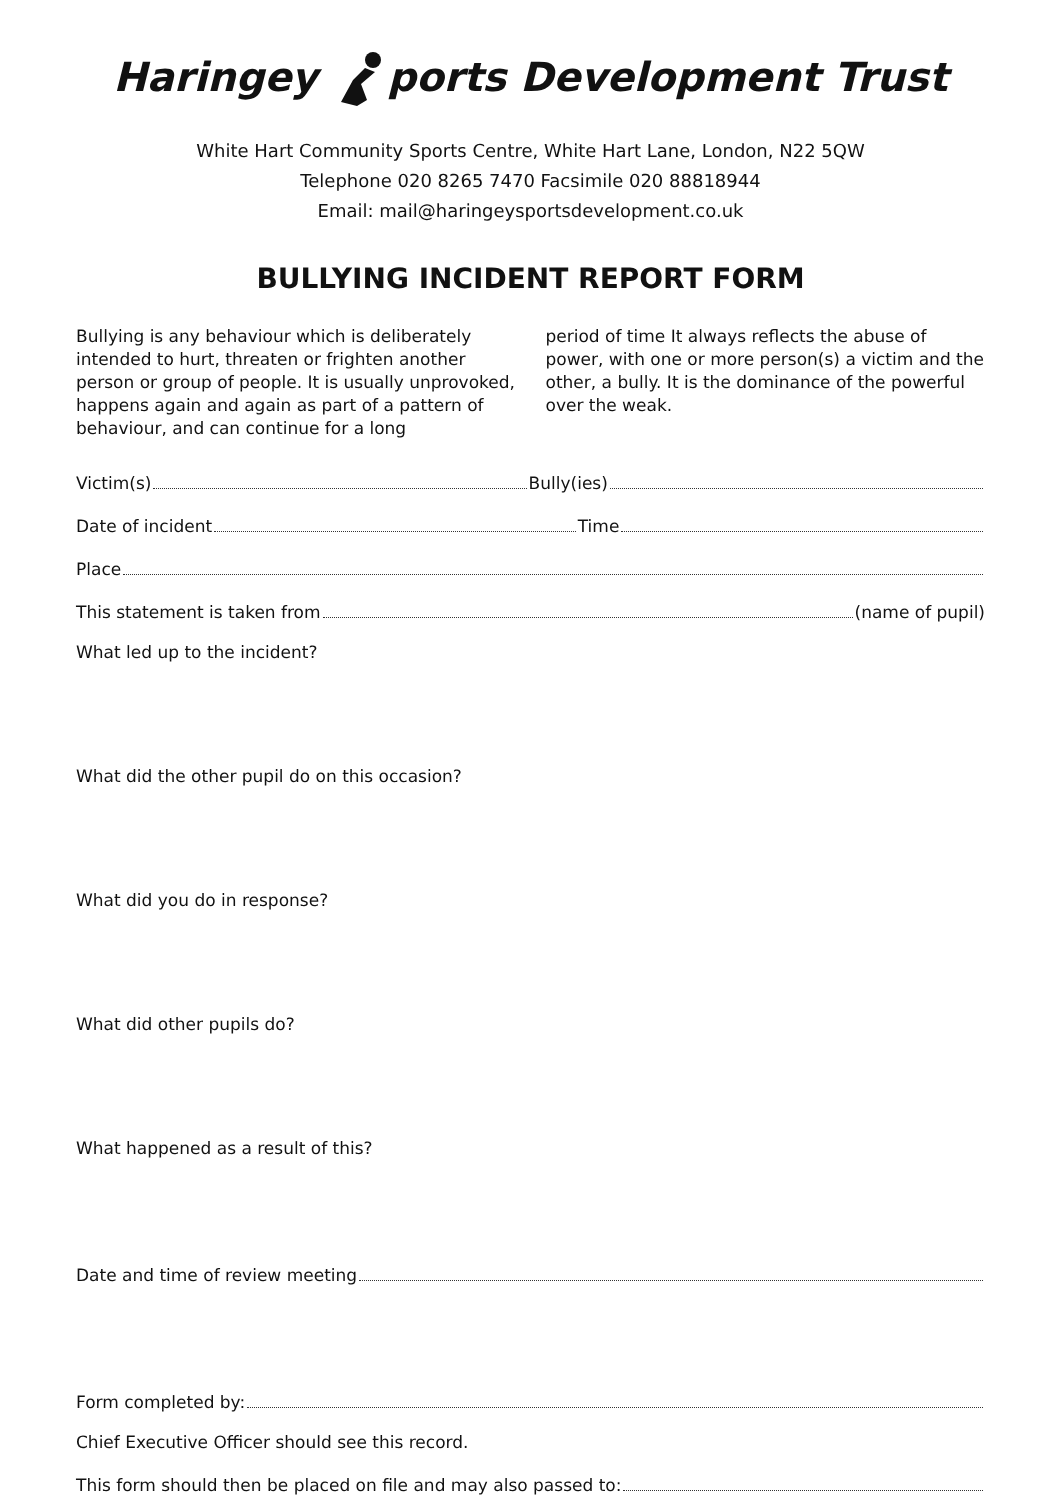Haringey ports Development Trust
White Hart Community Sports Centre, White Hart Lane, London, N22 5QW
Telephone 020 8265 7470 Facsimile 020 88818944
Email: mail@haringeysportsdevelopment.co.uk
BULLYING INCIDENT REPORT FORM
Bullying is any behaviour which is deliberately intended to hurt, threaten or frighten another person or group of people. It is usually unprovoked, happens again and again as part of a pattern of behaviour, and can continue for a long
period of time It always reflects the abuse of power, with one or more person(s) a victim and the other, a bully. It is the dominance of the powerful over the weak.
Victim(s) Bully(ies)
Date of incident Time
Place
This statement is taken from (name of pupil)
What led up to the incident?
What did the other pupil do on this occasion?
What did you do in response?
What did other pupils do?
What happened as a result of this?
Date and time of review meeting
Form completed by:
Chief Executive Officer should see this record.
This form should then be placed on file and may also passed to: